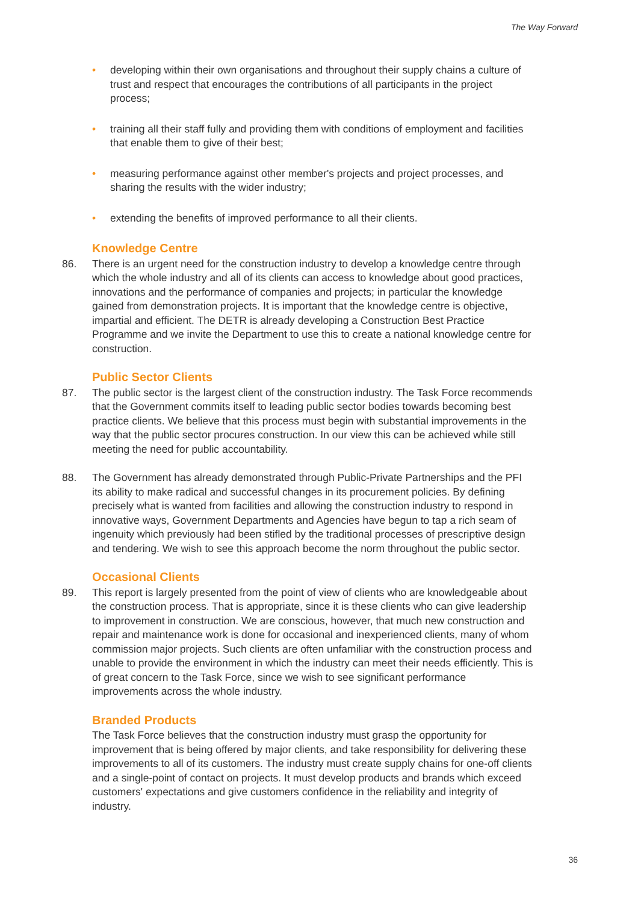The Way Forward
• developing within their own organisations and throughout their supply chains a culture of trust and respect that encourages the contributions of all participants in the project process;
• training all their staff fully and providing them with conditions of employment and facilities that enable them to give of their best;
• measuring performance against other member's projects and project processes, and sharing the results with the wider industry;
• extending the benefits of improved performance to all their clients.
Knowledge Centre
86. There is an urgent need for the construction industry to develop a knowledge centre through which the whole industry and all of its clients can access to knowledge about good practices, innovations and the performance of companies and projects; in particular the knowledge gained from demonstration projects. It is important that the knowledge centre is objective, impartial and efficient. The DETR is already developing a Construction Best Practice Programme and we invite the Department to use this to create a national knowledge centre for construction.
Public Sector Clients
87. The public sector is the largest client of the construction industry. The Task Force recommends that the Government commits itself to leading public sector bodies towards becoming best practice clients. We believe that this process must begin with substantial improvements in the way that the public sector procures construction. In our view this can be achieved while still meeting the need for public accountability.
88. The Government has already demonstrated through Public-Private Partnerships and the PFI its ability to make radical and successful changes in its procurement policies. By defining precisely what is wanted from facilities and allowing the construction industry to respond in innovative ways, Government Departments and Agencies have begun to tap a rich seam of ingenuity which previously had been stifled by the traditional processes of prescriptive design and tendering. We wish to see this approach become the norm throughout the public sector.
Occasional Clients
89. This report is largely presented from the point of view of clients who are knowledgeable about the construction process. That is appropriate, since it is these clients who can give leadership to improvement in construction. We are conscious, however, that much new construction and repair and maintenance work is done for occasional and inexperienced clients, many of whom commission major projects. Such clients are often unfamiliar with the construction process and unable to provide the environment in which the industry can meet their needs efficiently. This is of great concern to the Task Force, since we wish to see significant performance improvements across the whole industry.
Branded Products
The Task Force believes that the construction industry must grasp the opportunity for improvement that is being offered by major clients, and take responsibility for delivering these improvements to all of its customers. The industry must create supply chains for one-off clients and a single-point of contact on projects. It must develop products and brands which exceed customers' expectations and give customers confidence in the reliability and integrity of industry.
36